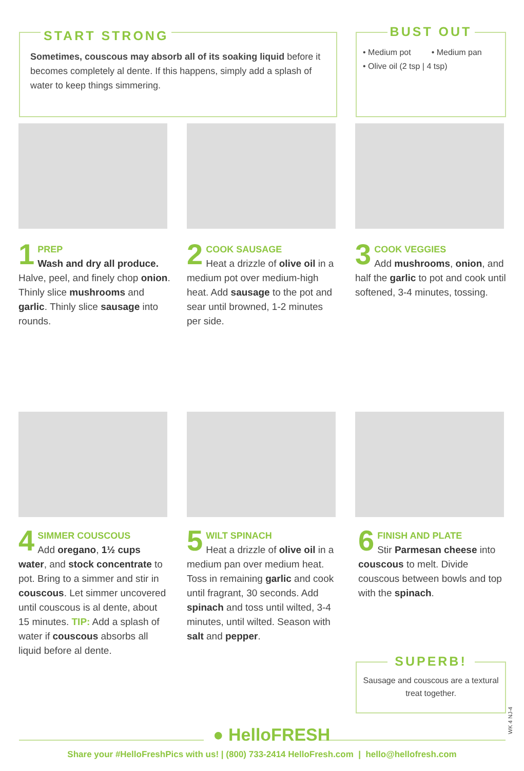START STRONG
Sometimes, couscous may absorb all of its soaking liquid before it becomes completely al dente. If this happens, simply add a splash of water to keep things simmering.
BUST OUT
• Medium pot • Medium pan
• Olive oil (2 tsp | 4 tsp)
1
PREP
Wash and dry all produce. Halve, peel, and finely chop onion. Thinly slice mushrooms and garlic. Thinly slice sausage into rounds.
2
COOK SAUSAGE
Heat a drizzle of olive oil in a medium pot over medium-high heat. Add sausage to the pot and sear until browned, 1-2 minutes per side.
3
COOK VEGGIES
Add mushrooms, onion, and half the garlic to pot and cook until softened, 3-4 minutes, tossing.
4
SIMMER COUSCOUS
Add oregano, 1½ cups water, and stock concentrate to pot. Bring to a simmer and stir in couscous. Let simmer uncovered until couscous is al dente, about 15 minutes. TIP: Add a splash of water if couscous absorbs all liquid before al dente.
5
WILT SPINACH
Heat a drizzle of olive oil in a medium pan over medium heat. Toss in remaining garlic and cook until fragrant, 30 seconds. Add spinach and toss until wilted, 3-4 minutes, until wilted. Season with salt and pepper.
6
FINISH AND PLATE
Stir Parmesan cheese into couscous to melt. Divide couscous between bowls and top with the spinach.
SUPERB!
Sausage and couscous are a textural treat together.
WK 4 NJ-4
● HelloFRESH
Share your #HelloFreshPics with us! | (800) 733-2414 HelloFresh.com | hello@hellofresh.com